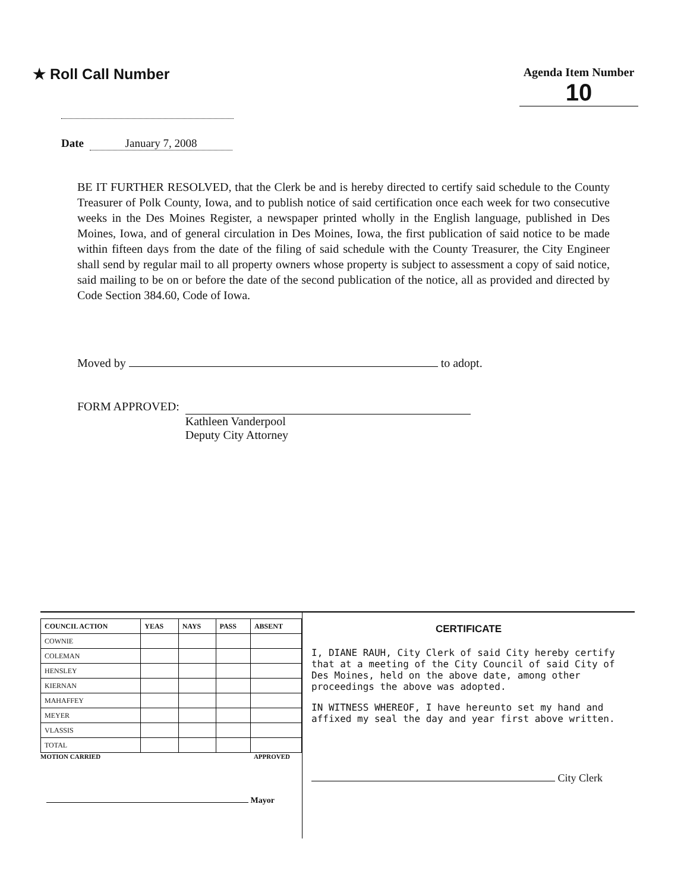★ Roll Call Number
Agenda Item Number
10
Date January 7, 2008
BE IT FURTHER RESOLVED, that the Clerk be and is hereby directed to certify said schedule to the County Treasurer of Polk County, Iowa, and to publish notice of said certification once each week for two consecutive weeks in the Des Moines Register, a newspaper printed wholly in the English language, published in Des Moines, Iowa, and of general circulation in Des Moines, Iowa, the first publication of said notice to be made within fifteen days from the date of the filing of said schedule with the County Treasurer, the City Engineer shall send by regular mail to all property owners whose property is subject to assessment a copy of said notice, said mailing to be on or before the date of the second publication of the notice, all as provided and directed by Code Section 384.60, Code of Iowa.
Moved by to adopt.
FORM APPROVED: Kathleen Vanderpool
Deputy City Attorney
| COUNCIL ACTION | YEAS | NAYS | PASS | ABSENT |
| --- | --- | --- | --- | --- |
| COWNIE | | | | |
| COLEMAN | | | | |
| HENSLEY | | | | |
| KIERNAN | | | | |
| MAHAFFEY | | | | |
| MEYER | | | | |
| VLASSIS | | | | |
| TOTAL | | | | |
MOTION CARRIED APPROVED
Mayor
CERTIFICATE
I, DIANE RAUH, City Clerk of said City hereby certify that at a meeting of the City Council of said City of Des Moines, held on the above date, among other proceedings the above was adopted.
IN WITNESS WHEREOF, I have hereunto set my hand and affixed my seal the day and year first above written.
City Clerk